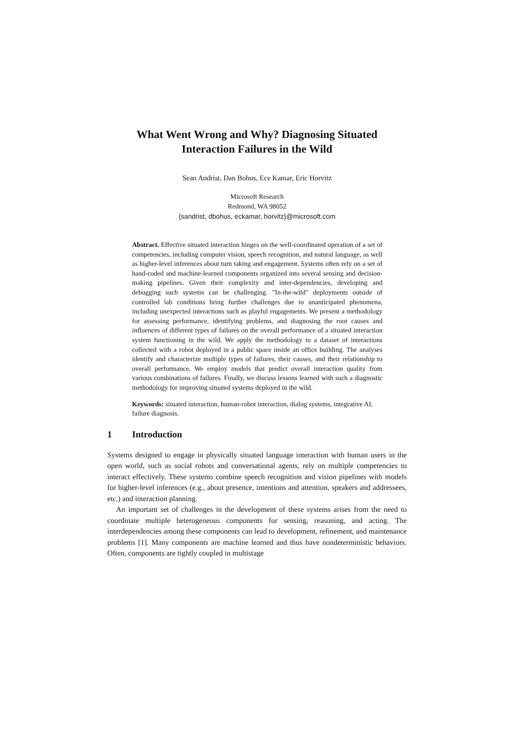What Went Wrong and Why? Diagnosing Situated
Interaction Failures in the Wild
Sean Andrist, Dan Bohus, Ece Kamar, Eric Horvitz
Microsoft Research
Redmond, WA 98052
{sandrist, dbohus, eckamar, horvitz}@microsoft.com
Abstract. Effective situated interaction hinges on the well-coordinated operation of a set of competencies, including computer vision, speech recognition, and natural language, as well as higher-level inferences about turn taking and engagement. Systems often rely on a set of hand-coded and machine-learned components organized into several sensing and decision-making pipelines. Given their complexity and inter-dependencies, developing and debugging such systems can be challenging. "In-the-wild" deployments outside of controlled lab conditions bring further challenges due to unanticipated phenomena, including unexpected interactions such as playful engagements. We present a methodology for assessing performance, identifying problems, and diagnosing the root causes and influences of different types of failures on the overall performance of a situated interaction system functioning in the wild. We apply the methodology to a dataset of interactions collected with a robot deployed in a public space inside an office building. The analyses identify and characterize multiple types of failures, their causes, and their relationship to overall performance. We employ models that predict overall interaction quality from various combinations of failures. Finally, we discuss lessons learned with such a diagnostic methodology for improving situated systems deployed in the wild.
Keywords: situated interaction, human-robot interaction, dialog systems, integrative AI, failure diagnosis.
1 Introduction
Systems designed to engage in physically situated language interaction with human users in the open world, such as social robots and conversational agents, rely on multiple competencies to interact effectively. These systems combine speech recognition and vision pipelines with models for higher-level inferences (e.g., about presence, intentions and attention, speakers and addressees, etc.) and interaction planning.
An important set of challenges in the development of these systems arises from the need to coordinate multiple heterogeneous components for sensing, reasoning, and acting. The interdependencies among these components can lead to development, refinement, and maintenance problems [1]. Many components are machine learned and thus have nondeterministic behaviors. Often, components are tightly coupled in multistage